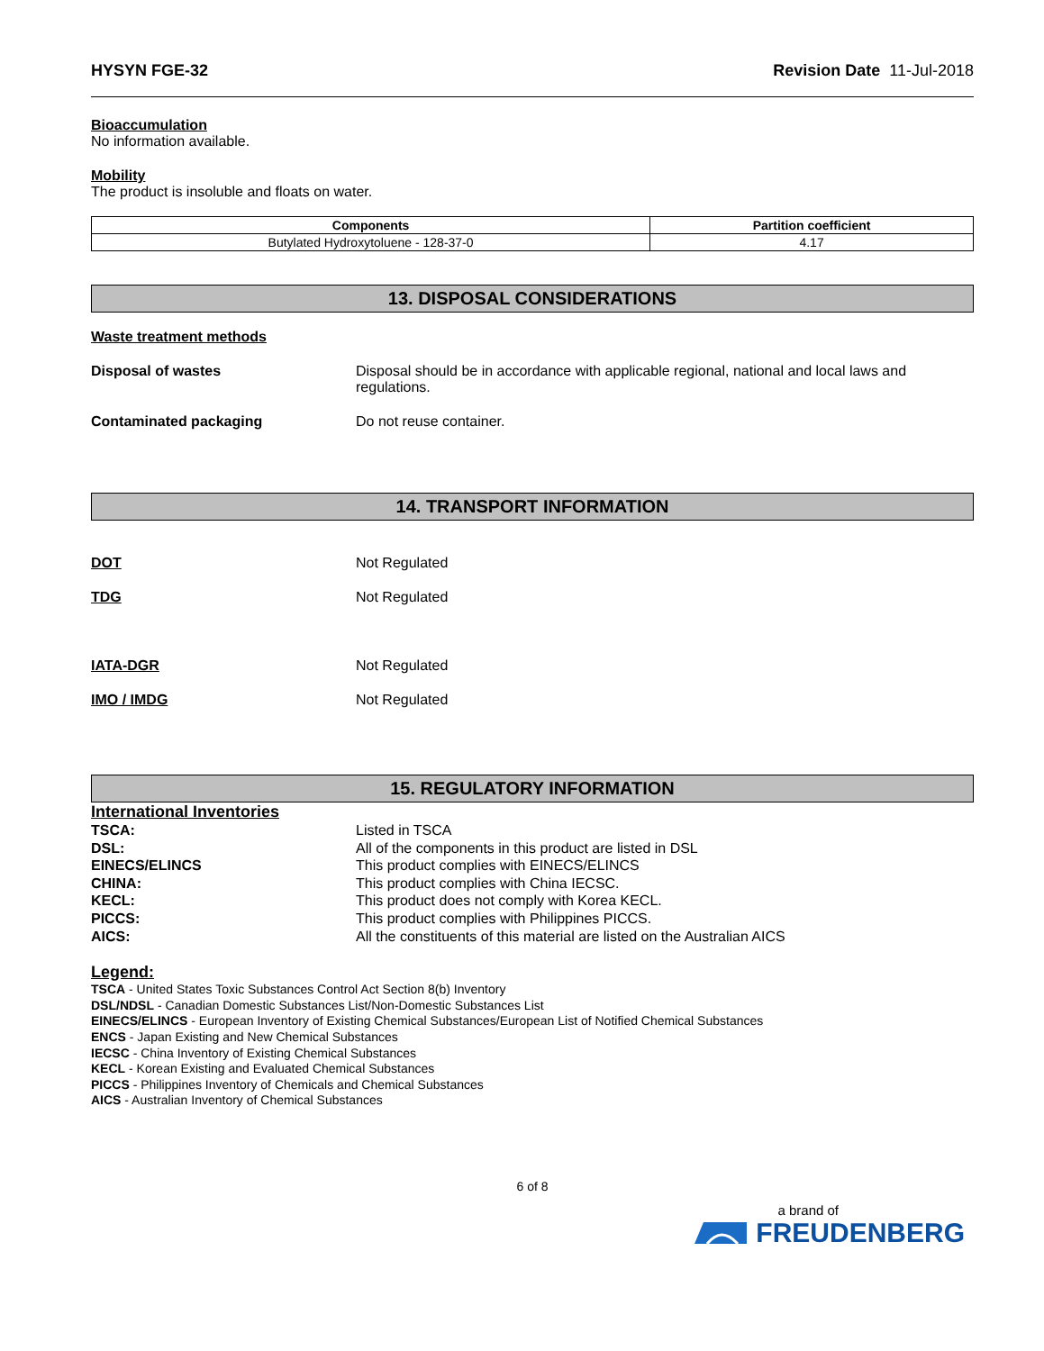HYSYN FGE-32 Revision Date 11-Jul-2018
Bioaccumulation
No information available.
Mobility
The product is insoluble and floats on water.
| Components | Partition coefficient |
| --- | --- |
| Butylated Hydroxytoluene - 128-37-0 | 4.17 |
13. DISPOSAL CONSIDERATIONS
Waste treatment methods
Disposal of wastes Disposal should be in accordance with applicable regional, national and local laws and regulations.
Contaminated packaging Do not reuse container.
14. TRANSPORT INFORMATION
DOT Not Regulated
TDG Not Regulated
IATA-DGR Not Regulated
IMO / IMDG Not Regulated
15. REGULATORY INFORMATION
International Inventories
TSCA: Listed in TSCA
DSL: All of the components in this product are listed in DSL
EINECS/ELINCS This product complies with EINECS/ELINCS
CHINA: This product complies with China IECSC.
KECL: This product does not comply with Korea KECL.
PICCS: This product complies with Philippines PICCS.
AICS: All the constituents of this material are listed on the Australian AICS
Legend:
TSCA - United States Toxic Substances Control Act Section 8(b) Inventory
DSL/NDSL - Canadian Domestic Substances List/Non-Domestic Substances List
EINECS/ELINCS - European Inventory of Existing Chemical Substances/European List of Notified Chemical Substances
ENCS - Japan Existing and New Chemical Substances
IECSC - China Inventory of Existing Chemical Substances
KECL - Korean Existing and Evaluated Chemical Substances
PICCS - Philippines Inventory of Chemicals and Chemical Substances
AICS - Australian Inventory of Chemical Substances
6 of 8
a brand of
FREUDENBERG